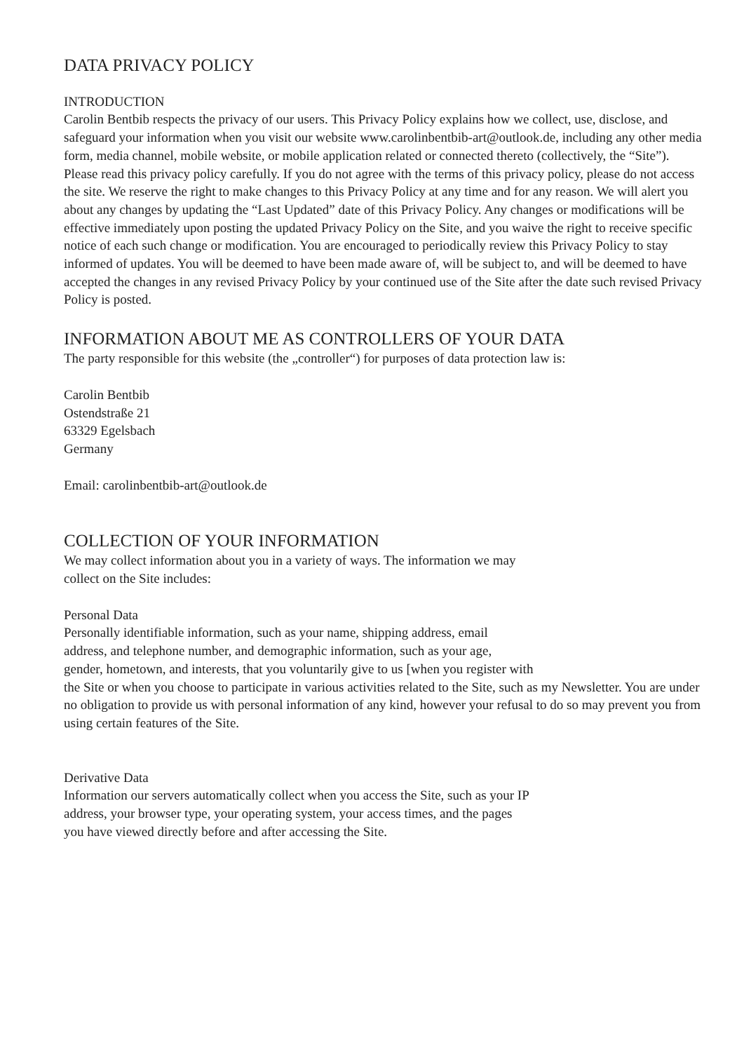DATA PRIVACY POLICY
INTRODUCTION
Carolin Bentbib respects the privacy of our users. This Privacy Policy explains how we collect, use, disclose, and safeguard your information when you visit our website www.carolinbentbib-art@outlook.de, including any other media form, media channel, mobile website, or mobile application related or connected thereto (collectively, the “Site”). Please read this privacy policy carefully. If you do not agree with the terms of this privacy policy, please do not access the site. We reserve the right to make changes to this Privacy Policy at any time and for any reason. We will alert you about any changes by updating the “Last Updated” date of this Privacy Policy. Any changes or modifications will be effective immediately upon posting the updated Privacy Policy on the Site, and you waive the right to receive specific notice of each such change or modification. You are encouraged to periodically review this Privacy Policy to stay informed of updates. You will be deemed to have been made aware of, will be subject to, and will be deemed to have accepted the changes in any revised Privacy Policy by your continued use of the Site after the date such revised Privacy Policy is posted.
INFORMATION ABOUT ME AS CONTROLLERS OF YOUR DATA
The party responsible for this website (the „controller“) for purposes of data protection law is:
Carolin Bentbib
Ostendstraße 21
63329 Egelsbach
Germany
Email: carolinbentbib-art@outlook.de
COLLECTION OF YOUR INFORMATION
We may collect information about you in a variety of ways. The information we may
collect on the Site includes:
Personal Data
Personally identifiable information, such as your name, shipping address, email
address, and telephone number, and demographic information, such as your age,
gender, hometown, and interests, that you voluntarily give to us [when you register with
the Site or when you choose to participate in various activities related to the Site, such as my Newsletter. You are under no obligation to provide us with personal information of any kind, however your refusal to do so may prevent you from using certain features of the Site.
Derivative Data
Information our servers automatically collect when you access the Site, such as your IP
address, your browser type, your operating system, your access times, and the pages
you have viewed directly before and after accessing the Site.